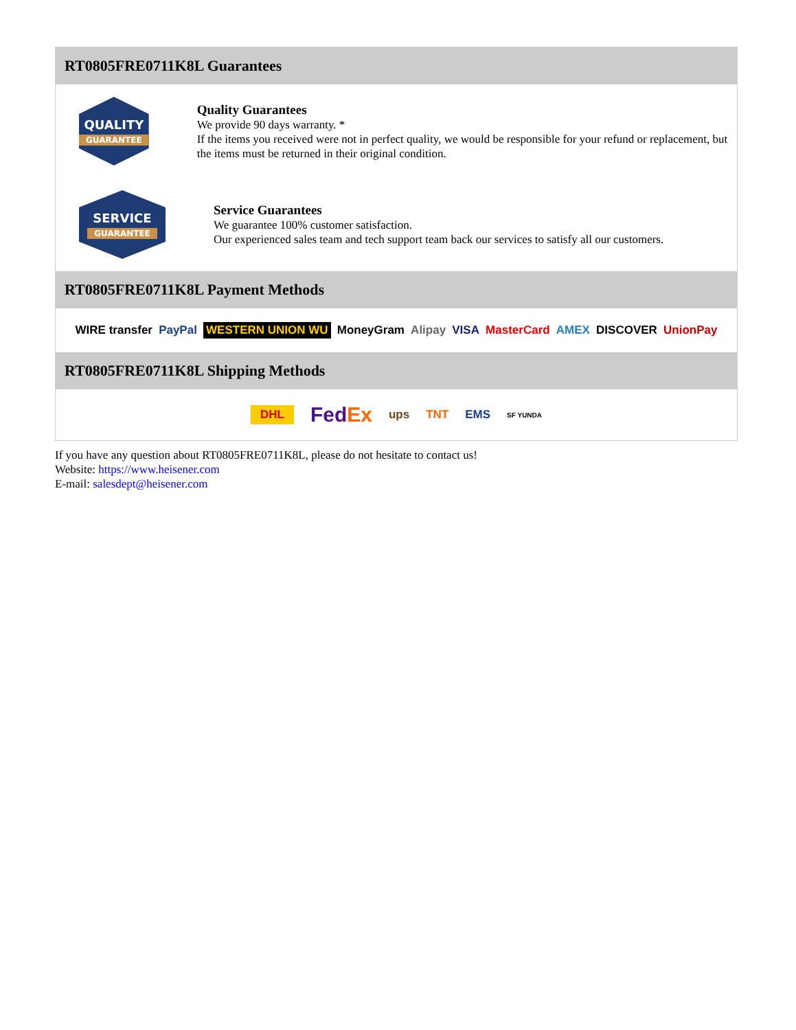RT0805FRE0711K8L Guarantees
QUALITY
GUARANTEE
Quality Guarantees
We provide 90 days warranty. *
If the items you received were not in perfect quality, we would be responsible for your refund or replacement, but the items must be returned in their original condition.
SERVICE
GUARANTEE
Service Guarantees
We guarantee 100% customer satisfaction.
Our experienced sales team and tech support team back our services to satisfy all our customers.
RT0805FRE0711K8L Payment Methods
WIRE transfer PayPal WESTERN UNION WU MoneyGram Alipay VISA MasterCard AMEX DISCOVER UnionPay
RT0805FRE0711K8L Shipping Methods
DHL FedEx ups TNT EMS SF YUNDA
If you have any question about RT0805FRE0711K8L, please do not hesitate to contact us!
Website: https://www.heisener.com
E-mail: salesdept@heisener.com